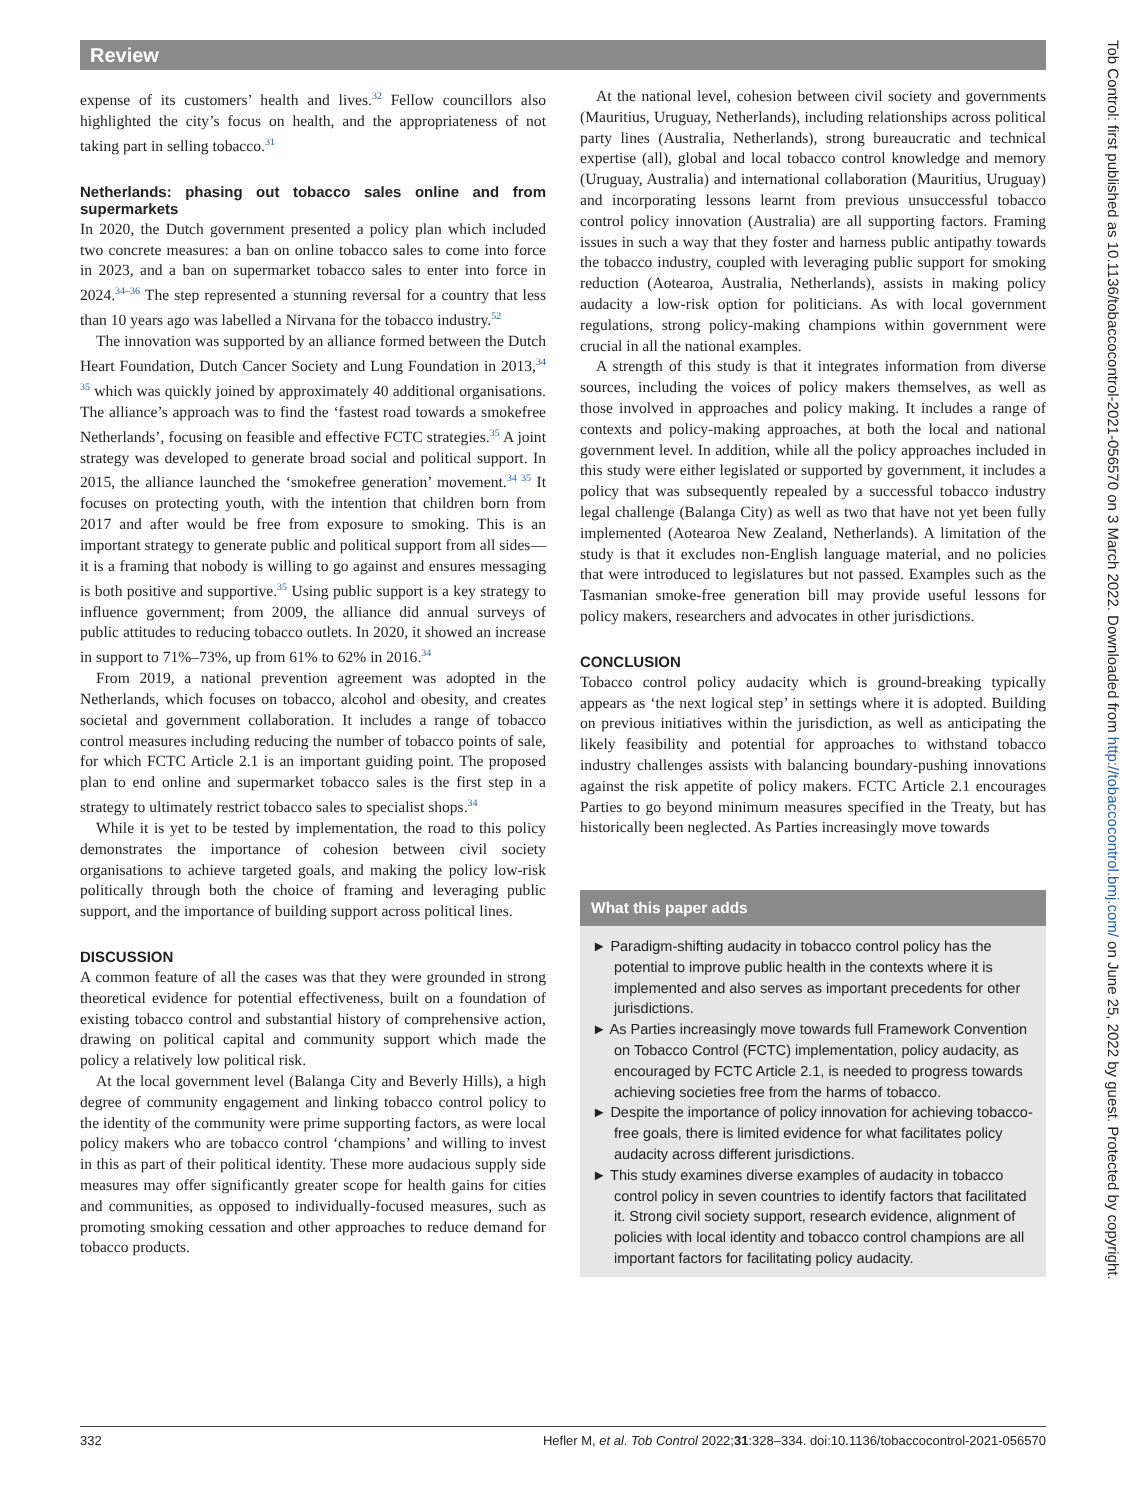Review
expense of its customers’ health and lives.<sup>32</sup> Fellow councillors also highlighted the city’s focus on health, and the appropriateness of not taking part in selling tobacco.<sup>31</sup>
Netherlands: phasing out tobacco sales online and from supermarkets
In 2020, the Dutch government presented a policy plan which included two concrete measures: a ban on online tobacco sales to come into force in 2023, and a ban on supermarket tobacco sales to enter into force in 2024.<sup>34–36</sup> The step represented a stunning reversal for a country that less than 10 years ago was labelled a Nirvana for the tobacco industry.<sup>52</sup>
The innovation was supported by an alliance formed between the Dutch Heart Foundation, Dutch Cancer Society and Lung Foundation in 2013,<sup>34 35</sup> which was quickly joined by approximately 40 additional organisations. The alliance’s approach was to find the ‘fastest road towards a smokefree Netherlands’, focusing on feasible and effective FCTC strategies.<sup>35</sup> A joint strategy was developed to generate broad social and political support. In 2015, the alliance launched the ‘smokefree generation’ movement.<sup>34 35</sup> It focuses on protecting youth, with the intention that children born from 2017 and after would be free from exposure to smoking. This is an important strategy to generate public and political support from all sides—it is a framing that nobody is willing to go against and ensures messaging is both positive and supportive.<sup>35</sup> Using public support is a key strategy to influence government; from 2009, the alliance did annual surveys of public attitudes to reducing tobacco outlets. In 2020, it showed an increase in support to 71%–73%, up from 61% to 62% in 2016.<sup>34</sup>
From 2019, a national prevention agreement was adopted in the Netherlands, which focuses on tobacco, alcohol and obesity, and creates societal and government collaboration. It includes a range of tobacco control measures including reducing the number of tobacco points of sale, for which FCTC Article 2.1 is an important guiding point. The proposed plan to end online and supermarket tobacco sales is the first step in a strategy to ultimately restrict tobacco sales to specialist shops.<sup>34</sup>
While it is yet to be tested by implementation, the road to this policy demonstrates the importance of cohesion between civil society organisations to achieve targeted goals, and making the policy low-risk politically through both the choice of framing and leveraging public support, and the importance of building support across political lines.
DISCUSSION
A common feature of all the cases was that they were grounded in strong theoretical evidence for potential effectiveness, built on a foundation of existing tobacco control and substantial history of comprehensive action, drawing on political capital and community support which made the policy a relatively low political risk.
At the local government level (Balanga City and Beverly Hills), a high degree of community engagement and linking tobacco control policy to the identity of the community were prime supporting factors, as were local policy makers who are tobacco control ‘champions’ and willing to invest in this as part of their political identity. These more audacious supply side measures may offer significantly greater scope for health gains for cities and communities, as opposed to individually-focused measures, such as promoting smoking cessation and other approaches to reduce demand for tobacco products.
At the national level, cohesion between civil society and governments (Mauritius, Uruguay, Netherlands), including relationships across political party lines (Australia, Netherlands), strong bureaucratic and technical expertise (all), global and local tobacco control knowledge and memory (Uruguay, Australia) and international collaboration (Mauritius, Uruguay) and incorporating lessons learnt from previous unsuccessful tobacco control policy innovation (Australia) are all supporting factors. Framing issues in such a way that they foster and harness public antipathy towards the tobacco industry, coupled with leveraging public support for smoking reduction (Aotearoa, Australia, Netherlands), assists in making policy audacity a low-risk option for politicians. As with local government regulations, strong policy-making champions within government were crucial in all the national examples.
A strength of this study is that it integrates information from diverse sources, including the voices of policy makers themselves, as well as those involved in approaches and policy making. It includes a range of contexts and policy-making approaches, at both the local and national government level. In addition, while all the policy approaches included in this study were either legislated or supported by government, it includes a policy that was subsequently repealed by a successful tobacco industry legal challenge (Balanga City) as well as two that have not yet been fully implemented (Aotearoa New Zealand, Netherlands). A limitation of the study is that it excludes non-English language material, and no policies that were introduced to legislatures but not passed. Examples such as the Tasmanian smoke-free generation bill may provide useful lessons for policy makers, researchers and advocates in other jurisdictions.
CONCLUSION
Tobacco control policy audacity which is ground-breaking typically appears as ‘the next logical step’ in settings where it is adopted. Building on previous initiatives within the jurisdiction, as well as anticipating the likely feasibility and potential for approaches to withstand tobacco industry challenges assists with balancing boundary-pushing innovations against the risk appetite of policy makers. FCTC Article 2.1 encourages Parties to go beyond minimum measures specified in the Treaty, but has historically been neglected. As Parties increasingly move towards
What this paper adds
► Paradigm-shifting audacity in tobacco control policy has the potential to improve public health in the contexts where it is implemented and also serves as important precedents for other jurisdictions.
► As Parties increasingly move towards full Framework Convention on Tobacco Control (FCTC) implementation, policy audacity, as encouraged by FCTC Article 2.1, is needed to progress towards achieving societies free from the harms of tobacco.
► Despite the importance of policy innovation for achieving tobacco-free goals, there is limited evidence for what facilitates policy audacity across different jurisdictions.
► This study examines diverse examples of audacity in tobacco control policy in seven countries to identify factors that facilitated it. Strong civil society support, research evidence, alignment of policies with local identity and tobacco control champions are all important factors for facilitating policy audacity.
332 Hefler M, et al. Tob Control 2022;31:328–334. doi:10.1136/tobaccocontrol-2021-056570
Tob Control: first published as 10.1136/tobaccocontrol-2021-056570 on 3 March 2022. Downloaded from http://tobaccocontrol.bmj.com/ on June 25, 2022 by guest. Protected by copyright.